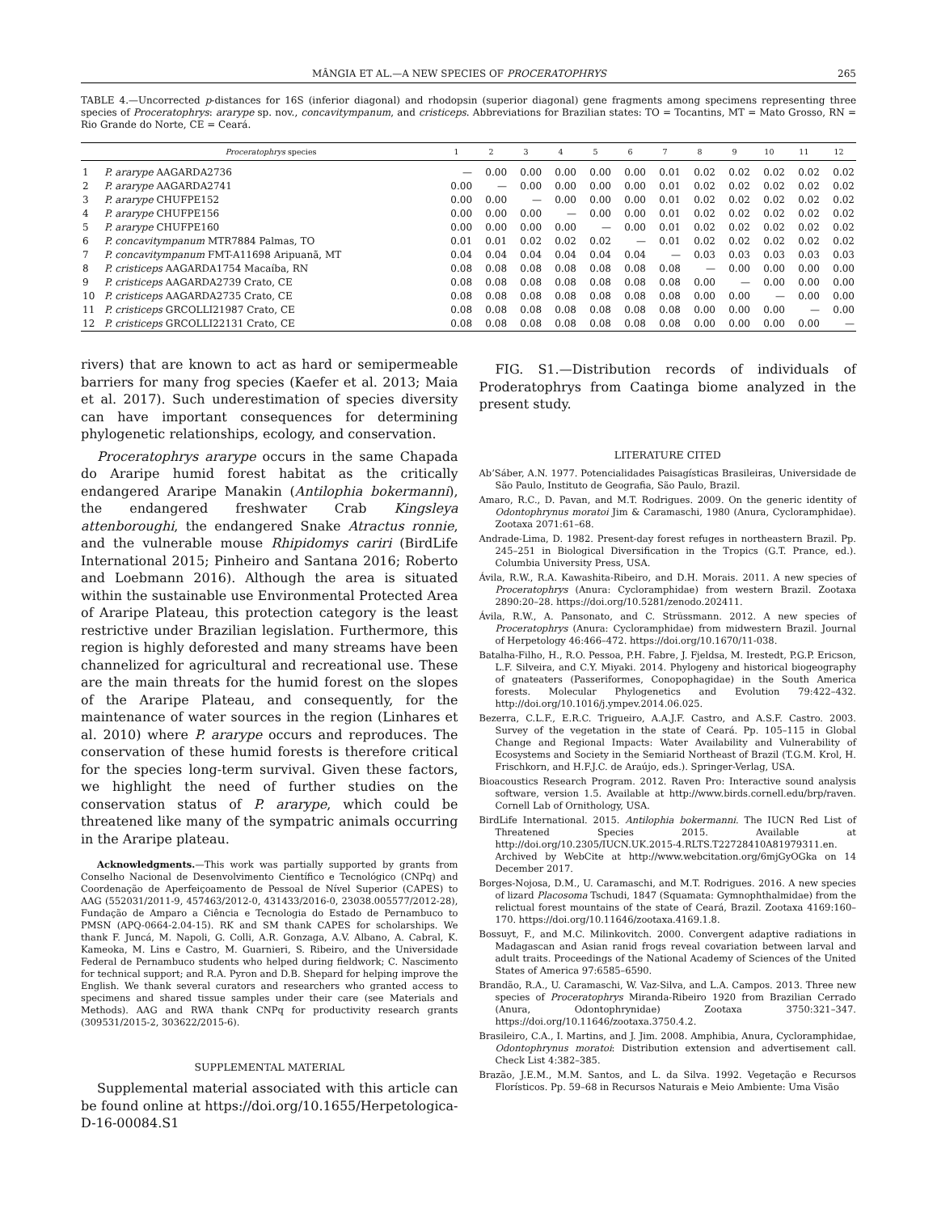MÂNGIA ET AL.—A NEW SPECIES OF PROCERATOPHRYS 265
TABLE 4.—Uncorrected p-distances for 16S (inferior diagonal) and rhodopsin (superior diagonal) gene fragments among specimens representing three species of Proceratophrys: ararype sp. nov., concavitympanum, and cristiceps. Abbreviations for Brazilian states: TO = Tocantins, MT = Mato Grosso, RN = Rio Grande do Norte, CE = Ceará.
| | Proceratophrys species | 1 | 2 | 3 | 4 | 5 | 6 | 7 | 8 | 9 | 10 | 11 | 12 |
| --- | --- | --- | --- | --- | --- | --- | --- | --- | --- | --- | --- | --- | --- |
| 1 | P. ararype AAGARDA2736 | — | 0.00 | 0.00 | 0.00 | 0.00 | 0.00 | 0.01 | 0.02 | 0.02 | 0.02 | 0.02 | 0.02 |
| 2 | P. ararype AAGARDA2741 | 0.00 | — | 0.00 | 0.00 | 0.00 | 0.00 | 0.01 | 0.02 | 0.02 | 0.02 | 0.02 | 0.02 |
| 3 | P. ararype CHUFPE152 | 0.00 | 0.00 | — | 0.00 | 0.00 | 0.00 | 0.01 | 0.02 | 0.02 | 0.02 | 0.02 | 0.02 |
| 4 | P. ararype CHUFPE156 | 0.00 | 0.00 | 0.00 | — | 0.00 | 0.00 | 0.01 | 0.02 | 0.02 | 0.02 | 0.02 | 0.02 |
| 5 | P. ararype CHUFPE160 | 0.00 | 0.00 | 0.00 | 0.00 | — | 0.00 | 0.01 | 0.02 | 0.02 | 0.02 | 0.02 | 0.02 |
| 6 | P. concavitympanum MTR7884 Palmas, TO | 0.01 | 0.01 | 0.02 | 0.02 | 0.02 | — | 0.01 | 0.02 | 0.02 | 0.02 | 0.02 | 0.02 |
| 7 | P. concavitympanum FMT-A11698 Aripuanã, MT | 0.04 | 0.04 | 0.04 | 0.04 | 0.04 | 0.04 | — | 0.03 | 0.03 | 0.03 | 0.03 | 0.03 |
| 8 | P. cristiceps AAGARDA1754 Macaíba, RN | 0.08 | 0.08 | 0.08 | 0.08 | 0.08 | 0.08 | 0.08 | — | 0.00 | 0.00 | 0.00 | 0.00 |
| 9 | P. cristiceps AAGARDA2739 Crato, CE | 0.08 | 0.08 | 0.08 | 0.08 | 0.08 | 0.08 | 0.08 | 0.00 | — | 0.00 | 0.00 | 0.00 |
| 10 | P. cristiceps AAGARDA2735 Crato, CE | 0.08 | 0.08 | 0.08 | 0.08 | 0.08 | 0.08 | 0.08 | 0.00 | 0.00 | — | 0.00 | 0.00 |
| 11 | P. cristiceps GRCOLLI21987 Crato, CE | 0.08 | 0.08 | 0.08 | 0.08 | 0.08 | 0.08 | 0.08 | 0.00 | 0.00 | 0.00 | — | 0.00 |
| 12 | P. cristiceps GRCOLLI22131 Crato, CE | 0.08 | 0.08 | 0.08 | 0.08 | 0.08 | 0.08 | 0.08 | 0.00 | 0.00 | 0.00 | 0.00 | — |
rivers) that are known to act as hard or semipermeable barriers for many frog species (Kaefer et al. 2013; Maia et al. 2017). Such underestimation of species diversity can have important consequences for determining phylogenetic relationships, ecology, and conservation.
Proceratophrys ararype occurs in the same Chapada do Araripe humid forest habitat as the critically endangered Araripe Manakin (Antilophia bokermanni), the endangered freshwater Crab Kingsleya attenboroughi, the endangered Snake Atractus ronnie, and the vulnerable mouse Rhipidomys cariri (BirdLife International 2015; Pinheiro and Santana 2016; Roberto and Loebmann 2016). Although the area is situated within the sustainable use Environmental Protected Area of Araripe Plateau, this protection category is the least restrictive under Brazilian legislation. Furthermore, this region is highly deforested and many streams have been channelized for agricultural and recreational use. These are the main threats for the humid forest on the slopes of the Araripe Plateau, and consequently, for the maintenance of water sources in the region (Linhares et al. 2010) where P. ararype occurs and reproduces. The conservation of these humid forests is therefore critical for the species long-term survival. Given these factors, we highlight the need of further studies on the conservation status of P. ararype, which could be threatened like many of the sympatric animals occurring in the Araripe plateau.
Acknowledgments.—This work was partially supported by grants from Conselho Nacional de Desenvolvimento Científico e Tecnológico (CNPq) and Coordenação de Aperfeiçoamento de Pessoal de Nível Superior (CAPES) to AAG (552031/2011-9, 457463/2012-0, 431433/2016-0, 23038.005577/2012-28), Fundação de Amparo a Ciência e Tecnologia do Estado de Pernambuco to PMSN (APQ-0664-2.04-15). RK and SM thank CAPES for scholarships. We thank F. Juncá, M. Napoli, G. Colli, A.R. Gonzaga, A.V. Albano, A. Cabral, K. Kameoka, M. Lins e Castro, M. Guarnieri, S. Ribeiro, and the Universidade Federal de Pernambuco students who helped during fieldwork; C. Nascimento for technical support; and R.A. Pyron and D.B. Shepard for helping improve the English. We thank several curators and researchers who granted access to specimens and shared tissue samples under their care (see Materials and Methods). AAG and RWA thank CNPq for productivity research grants (309531/2015-2, 303622/2015-6).
SUPPLEMENTAL MATERIAL
Supplemental material associated with this article can be found online at https://doi.org/10.1655/Herpetologica-D-16-00084.S1
FIG. S1.—Distribution records of individuals of Proderatophrys from Caatinga biome analyzed in the present study.
LITERATURE CITED
Ab’Sáber, A.N. 1977. Potencialidades Paisagísticas Brasileiras, Universidade de São Paulo, Instituto de Geografia, São Paulo, Brazil.
Amaro, R.C., D. Pavan, and M.T. Rodrigues. 2009. On the generic identity of Odontophrynus moratoi Jim & Caramaschi, 1980 (Anura, Cycloramphidae). Zootaxa 2071:61–68.
Andrade-Lima, D. 1982. Present-day forest refuges in northeastern Brazil. Pp. 245–251 in Biological Diversification in the Tropics (G.T. Prance, ed.). Columbia University Press, USA.
Ávila, R.W., R.A. Kawashita-Ribeiro, and D.H. Morais. 2011. A new species of Proceratophrys (Anura: Cycloramphidae) from western Brazil. Zootaxa 2890:20–28. https://doi.org/10.5281/zenodo.202411.
Ávila, R.W., A. Pansonato, and C. Strüssmann. 2012. A new species of Proceratophrys (Anura: Cycloramphidae) from midwestern Brazil. Journal of Herpetology 46:466–472. https://doi.org/10.1670/11-038.
Batalha-Filho, H., R.O. Pessoa, P.H. Fabre, J. Fjeldsa, M. Irestedt, P.G.P. Ericson, L.F. Silveira, and C.Y. Miyaki. 2014. Phylogeny and historical biogeography of gnateaters (Passeriformes, Conopophagidae) in the South America forests. Molecular Phylogenetics and Evolution 79:422–432. http://doi.org/10.1016/j.ympev.2014.06.025.
Bezerra, C.L.F., E.R.C. Trigueiro, A.A.J.F. Castro, and A.S.F. Castro. 2003. Survey of the vegetation in the state of Ceará. Pp. 105–115 in Global Change and Regional Impacts: Water Availability and Vulnerability of Ecosystems and Society in the Semiarid Northeast of Brazil (T.G.M. Krol, H. Frischkorn, and H.F.J.C. de Araújo, eds.). Springer-Verlag, USA.
Bioacoustics Research Program. 2012. Raven Pro: Interactive sound analysis software, version 1.5. Available at http://www.birds.cornell.edu/brp/raven. Cornell Lab of Ornithology, USA.
BirdLife International. 2015. Antilophia bokermanni. The IUCN Red List of Threatened Species 2015. Available at http://doi.org/10.2305/IUCN.UK.2015-4.RLTS.T22728410A81979311.en. Archived by WebCite at http://www.webcitation.org/6mjGyOGka on 14 December 2017.
Borges-Nojosa, D.M., U. Caramaschi, and M.T. Rodrigues. 2016. A new species of lizard Placosoma Tschudi, 1847 (Squamata: Gymnophthalmidae) from the relictual forest mountains of the state of Ceará, Brazil. Zootaxa 4169:160–170. https://doi.org/10.11646/zootaxa.4169.1.8.
Bossuyt, F., and M.C. Milinkovitch. 2000. Convergent adaptive radiations in Madagascan and Asian ranid frogs reveal covariation between larval and adult traits. Proceedings of the National Academy of Sciences of the United States of America 97:6585–6590.
Brandão, R.A., U. Caramaschi, W. Vaz-Silva, and L.A. Campos. 2013. Three new species of Proceratophrys Miranda-Ribeiro 1920 from Brazilian Cerrado (Anura, Odontophrynidae) Zootaxa 3750:321–347. https://doi.org/10.11646/zootaxa.3750.4.2.
Brasileiro, C.A., I. Martins, and J. Jim. 2008. Amphibia, Anura, Cycloramphidae, Odontophrynus moratoi: Distribution extension and advertisement call. Check List 4:382–385.
Brazão, J.E.M., M.M. Santos, and L. da Silva. 1992. Vegetação e Recursos Florísticos. Pp. 59–68 in Recursos Naturais e Meio Ambiente: Uma Visão